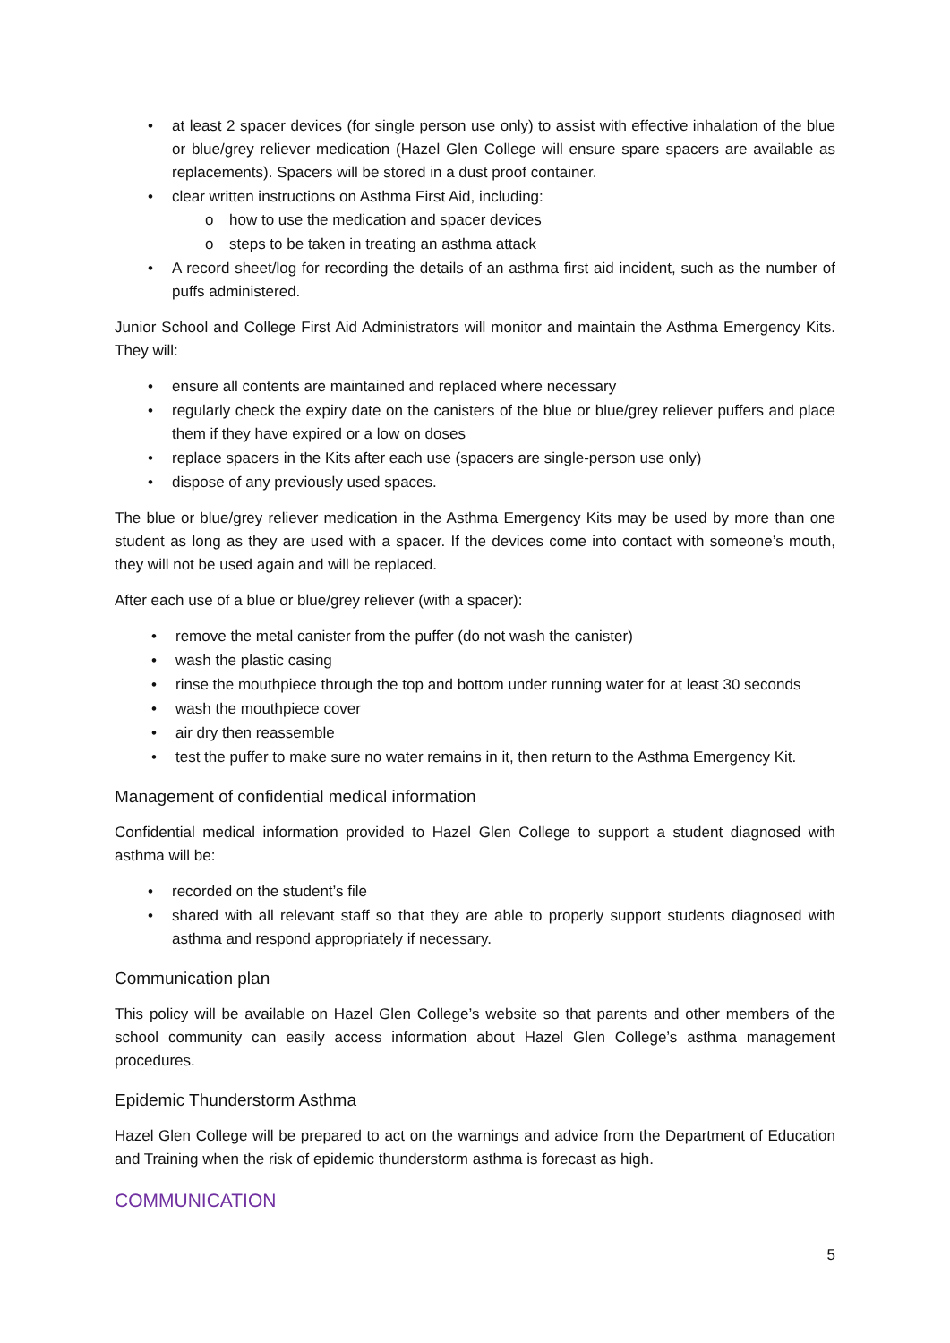• at least 2 spacer devices (for single person use only) to assist with effective inhalation of the blue or blue/grey reliever medication (Hazel Glen College will ensure spare spacers are available as replacements). Spacers will be stored in a dust proof container.
• clear written instructions on Asthma First Aid, including:
o how to use the medication and spacer devices
o steps to be taken in treating an asthma attack
• A record sheet/log for recording the details of an asthma first aid incident, such as the number of puffs administered.
Junior School and College First Aid Administrators will monitor and maintain the Asthma Emergency Kits. They will:
• ensure all contents are maintained and replaced where necessary
• regularly check the expiry date on the canisters of the blue or blue/grey reliever puffers and place them if they have expired or a low on doses
• replace spacers in the Kits after each use (spacers are single-person use only)
• dispose of any previously used spaces.
The blue or blue/grey reliever medication in the Asthma Emergency Kits may be used by more than one student as long as they are used with a spacer. If the devices come into contact with someone’s mouth, they will not be used again and will be replaced.
After each use of a blue or blue/grey reliever (with a spacer):
• remove the metal canister from the puffer (do not wash the canister)
• wash the plastic casing
• rinse the mouthpiece through the top and bottom under running water for at least 30 seconds
• wash the mouthpiece cover
• air dry then reassemble
• test the puffer to make sure no water remains in it, then return to the Asthma Emergency Kit.
Management of confidential medical information
Confidential medical information provided to Hazel Glen College to support a student diagnosed with asthma will be:
• recorded on the student’s file
• shared with all relevant staff so that they are able to properly support students diagnosed with asthma and respond appropriately if necessary.
Communication plan
This policy will be available on Hazel Glen College’s website so that parents and other members of the school community can easily access information about Hazel Glen College’s asthma management procedures.
Epidemic Thunderstorm Asthma
Hazel Glen College will be prepared to act on the warnings and advice from the Department of Education and Training when the risk of epidemic thunderstorm asthma is forecast as high.
COMMUNICATION
5